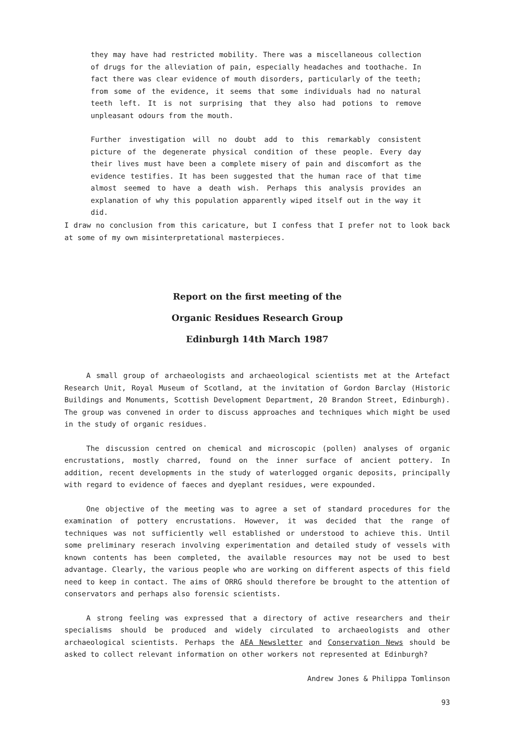they may have had restricted mobility. There was a miscellaneous collection of drugs for the alleviation of pain, especially headaches and toothache. In fact there was clear evidence of mouth disorders, particularly of the teeth; from some of the evidence, it seems that some individuals had no natural teeth left. It is not surprising that they also had potions to remove unpleasant odours from the mouth.
Further investigation will no doubt add to this remarkably consistent picture of the degenerate physical condition of these people. Every day their lives must have been a complete misery of pain and discomfort as the evidence testifies. It has been suggested that the human race of that time almost seemed to have a death wish. Perhaps this analysis provides an explanation of why this population apparently wiped itself out in the way it did.
I draw no conclusion from this caricature, but I confess that I prefer not to look back at some of my own misinterpretational masterpieces.
Report on the first meeting of the
Organic Residues Research Group
Edinburgh 14th March 1987
A small group of archaeologists and archaeological scientists met at the Artefact Research Unit, Royal Museum of Scotland, at the invitation of Gordon Barclay (Historic Buildings and Monuments, Scottish Development Department, 20 Brandon Street, Edinburgh). The group was convened in order to discuss approaches and techniques which might be used in the study of organic residues.
The discussion centred on chemical and microscopic (pollen) analyses of organic encrustations, mostly charred, found on the inner surface of ancient pottery. In addition, recent developments in the study of waterlogged organic deposits, principally with regard to evidence of faeces and dyeplant residues, were expounded.
One objective of the meeting was to agree a set of standard procedures for the examination of pottery encrustations. However, it was decided that the range of techniques was not sufficiently well established or understood to achieve this. Until some preliminary reserach involving experimentation and detailed study of vessels with known contents has been completed, the available resources may not be used to best advantage. Clearly, the various people who are working on different aspects of this field need to keep in contact. The aims of ORRG should therefore be brought to the attention of conservators and perhaps also forensic scientists.
A strong feeling was expressed that a directory of active researchers and their specialisms should be produced and widely circulated to archaeologists and other archaeological scientists. Perhaps the AEA Newsletter and Conservation News should be asked to collect relevant information on other workers not represented at Edinburgh?
Andrew Jones & Philippa Tomlinson
93